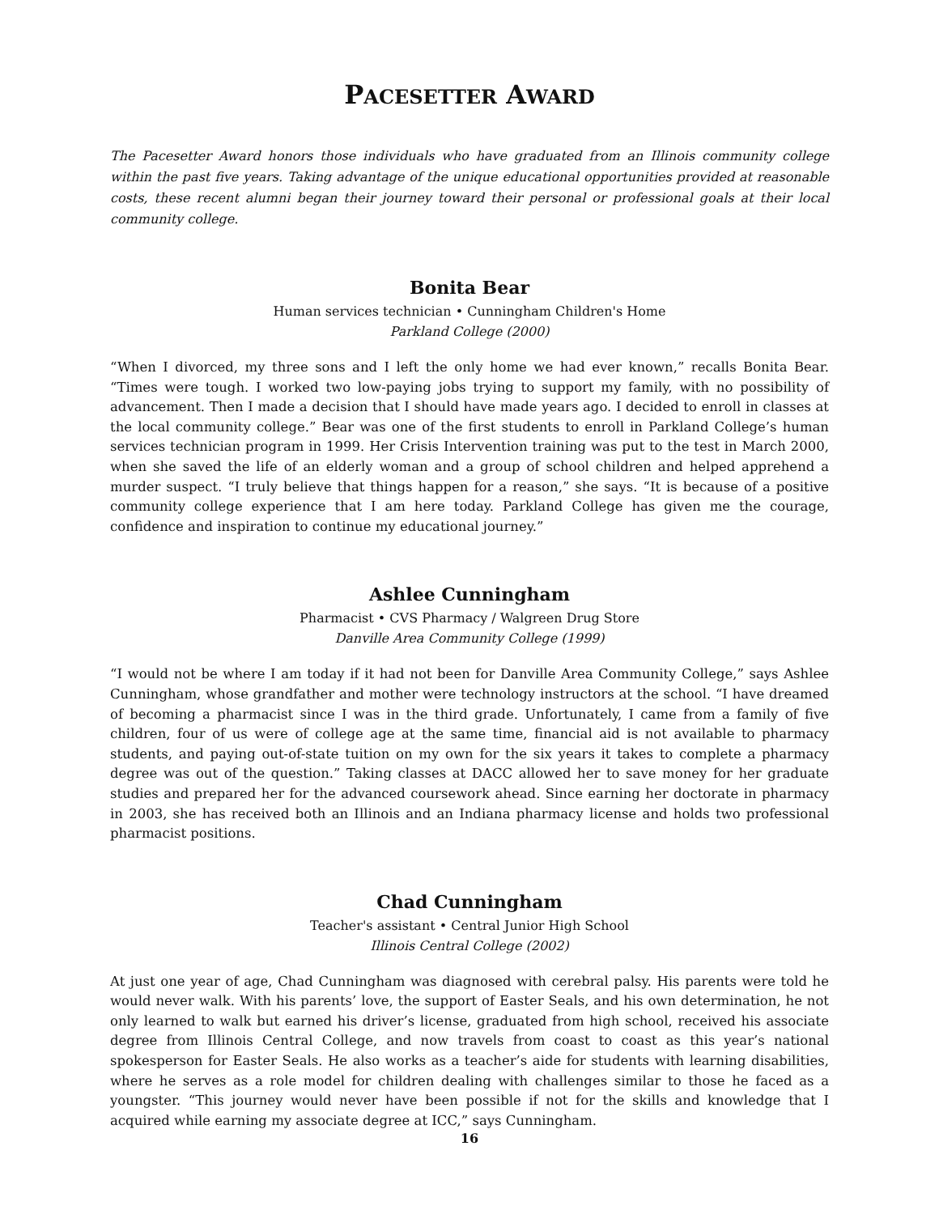PACESETTER AWARD
The Pacesetter Award honors those individuals who have graduated from an Illinois community college within the past five years. Taking advantage of the unique educational opportunities provided at reasonable costs, these recent alumni began their journey toward their personal or professional goals at their local community college.
Bonita Bear
Human services technician • Cunningham Children's Home
Parkland College (2000)
“When I divorced, my three sons and I left the only home we had ever known,” recalls Bonita Bear. “Times were tough. I worked two low-paying jobs trying to support my family, with no possibility of advancement. Then I made a decision that I should have made years ago. I decided to enroll in classes at the local community college.” Bear was one of the first students to enroll in Parkland College’s human services technician program in 1999. Her Crisis Intervention training was put to the test in March 2000, when she saved the life of an elderly woman and a group of school children and helped apprehend a murder suspect. “I truly believe that things happen for a reason,” she says. “It is because of a positive community college experience that I am here today. Parkland College has given me the courage, confidence and inspiration to continue my educational journey.”
Ashlee Cunningham
Pharmacist • CVS Pharmacy / Walgreen Drug Store
Danville Area Community College (1999)
“I would not be where I am today if it had not been for Danville Area Community College,” says Ashlee Cunningham, whose grandfather and mother were technology instructors at the school. “I have dreamed of becoming a pharmacist since I was in the third grade. Unfortunately, I came from a family of five children, four of us were of college age at the same time, financial aid is not available to pharmacy students, and paying out-of-state tuition on my own for the six years it takes to complete a pharmacy degree was out of the question.” Taking classes at DACC allowed her to save money for her graduate studies and prepared her for the advanced coursework ahead. Since earning her doctorate in pharmacy in 2003, she has received both an Illinois and an Indiana pharmacy license and holds two professional pharmacist positions.
Chad Cunningham
Teacher's assistant • Central Junior High School
Illinois Central College (2002)
At just one year of age, Chad Cunningham was diagnosed with cerebral palsy. His parents were told he would never walk. With his parents’ love, the support of Easter Seals, and his own determination, he not only learned to walk but earned his driver’s license, graduated from high school, received his associate degree from Illinois Central College, and now travels from coast to coast as this year’s national spokesperson for Easter Seals. He also works as a teacher’s aide for students with learning disabilities, where he serves as a role model for children dealing with challenges similar to those he faced as a youngster. “This journey would never have been possible if not for the skills and knowledge that I acquired while earning my associate degree at ICC,” says Cunningham.
16